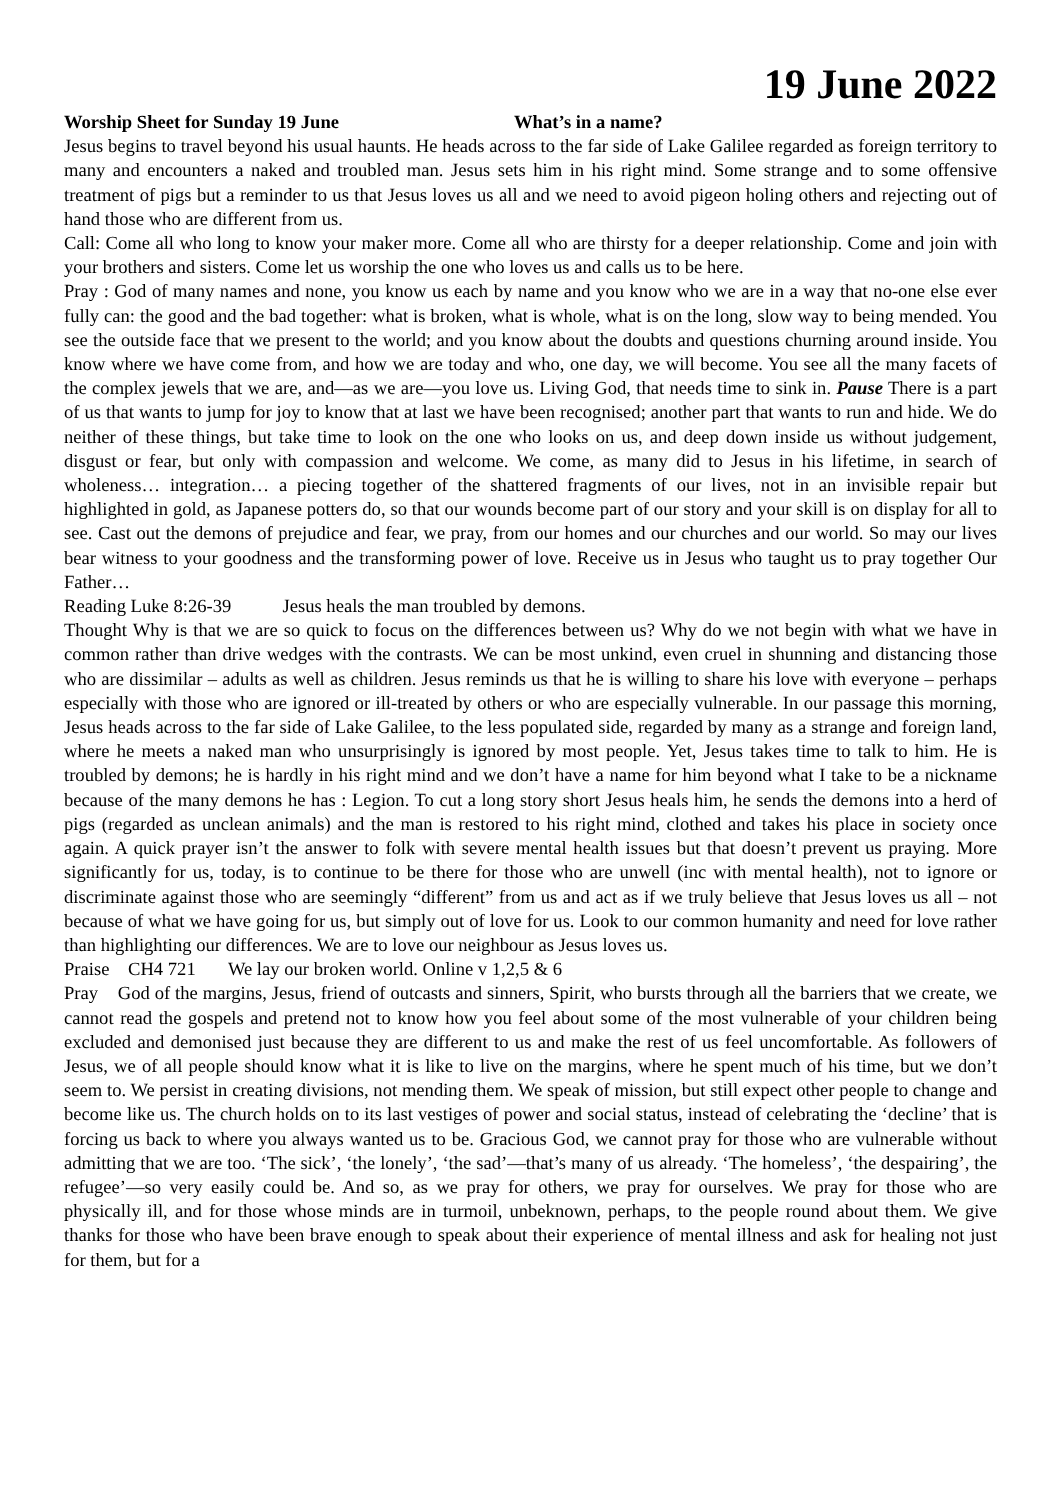19 June 2022
Worship Sheet for Sunday 19 June What’s in a name?
Jesus begins to travel beyond his usual haunts. He heads across to the far side of Lake Galilee regarded as foreign territory to many and encounters a naked and troubled man. Jesus sets him in his right mind. Some strange and to some offensive treatment of pigs but a reminder to us that Jesus loves us all and we need to avoid pigeon holing others and rejecting out of hand those who are different from us.
Call: Come all who long to know your maker more. Come all who are thirsty for a deeper relationship. Come and join with your brothers and sisters. Come let us worship the one who loves us and calls us to be here.
Pray : God of many names and none, you know us each by name and you know who we are in a way that no-one else ever fully can: the good and the bad together: what is broken, what is whole, what is on the long, slow way to being mended. You see the outside face that we present to the world; and you know about the doubts and questions churning around inside. You know where we have come from, and how we are today and who, one day, we will become. You see all the many facets of the complex jewels that we are, and—as we are—you love us. Living God, that needs time to sink in. Pause There is a part of us that wants to jump for joy to know that at last we have been recognised; another part that wants to run and hide. We do neither of these things, but take time to look on the one who looks on us, and deep down inside us without judgement, disgust or fear, but only with compassion and welcome. We come, as many did to Jesus in his lifetime, in search of wholeness… integration… a piecing together of the shattered fragments of our lives, not in an invisible repair but highlighted in gold, as Japanese potters do, so that our wounds become part of our story and your skill is on display for all to see. Cast out the demons of prejudice and fear, we pray, from our homes and our churches and our world. So may our lives bear witness to your goodness and the transforming power of love. Receive us in Jesus who taught us to pray together Our Father…
Reading Luke 8:26-39 Jesus heals the man troubled by demons.
Thought Why is that we are so quick to focus on the differences between us? Why do we not begin with what we have in common rather than drive wedges with the contrasts. We can be most unkind, even cruel in shunning and distancing those who are dissimilar – adults as well as children. Jesus reminds us that he is willing to share his love with everyone – perhaps especially with those who are ignored or ill-treated by others or who are especially vulnerable. In our passage this morning, Jesus heads across to the far side of Lake Galilee, to the less populated side, regarded by many as a strange and foreign land, where he meets a naked man who unsurprisingly is ignored by most people. Yet, Jesus takes time to talk to him. He is troubled by demons; he is hardly in his right mind and we don’t have a name for him beyond what I take to be a nickname because of the many demons he has : Legion. To cut a long story short Jesus heals him, he sends the demons into a herd of pigs (regarded as unclean animals) and the man is restored to his right mind, clothed and takes his place in society once again. A quick prayer isn’t the answer to folk with severe mental health issues but that doesn’t prevent us praying. More significantly for us, today, is to continue to be there for those who are unwell (inc with mental health), not to ignore or discriminate against those who are seemingly “different” from us and act as if we truly believe that Jesus loves us all – not because of what we have going for us, but simply out of love for us. Look to our common humanity and need for love rather than highlighting our differences. We are to love our neighbour as Jesus loves us.
Praise CH4 721 We lay our broken world. Online v 1,2,5 & 6
Pray God of the margins, Jesus, friend of outcasts and sinners, Spirit, who bursts through all the barriers that we create, we cannot read the gospels and pretend not to know how you feel about some of the most vulnerable of your children being excluded and demonised just because they are different to us and make the rest of us feel uncomfortable. As followers of Jesus, we of all people should know what it is like to live on the margins, where he spent much of his time, but we don’t seem to. We persist in creating divisions, not mending them. We speak of mission, but still expect other people to change and become like us. The church holds on to its last vestiges of power and social status, instead of celebrating the ‘decline’ that is forcing us back to where you always wanted us to be. Gracious God, we cannot pray for those who are vulnerable without admitting that we are too. ‘The sick’, ‘the lonely’, ‘the sad’—that’s many of us already. ‘The homeless’, ‘the despairing’, the refugee’—so very easily could be. And so, as we pray for others, we pray for ourselves. We pray for those who are physically ill, and for those whose minds are in turmoil, unbeknown, perhaps, to the people round about them. We give thanks for those who have been brave enough to speak about their experience of mental illness and ask for healing not just for them, but for a